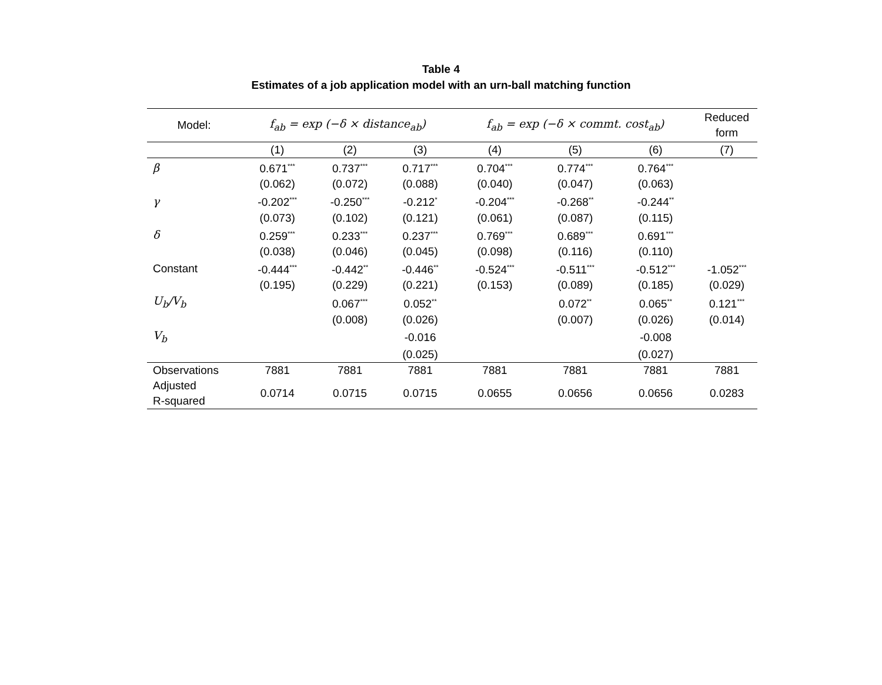Table 4
Estimates of a job application model with an urn-ball matching function
| Model: | f<sub>ab</sub> = exp (−δ × distance<sub>ab</sub>) | | | f<sub>ab</sub> = exp (−δ × commt. cost<sub>ab</sub>) | | | Reduced form |
| --- | --- | --- | --- | --- | --- | --- | --- |
| | (1) | (2) | (3) | (4) | (5) | (6) | (7) |
| β | 0.671<sup>***</sup> | 0.737<sup>***</sup> | 0.717<sup>***</sup> | 0.704<sup>***</sup> | 0.774<sup>***</sup> | 0.764<sup>***</sup> | |
| | (0.062) | (0.072) | (0.088) | (0.040) | (0.047) | (0.063) | |
| γ | -0.202<sup>***</sup> | -0.250<sup>***</sup> | -0.212<sup>*</sup> | -0.204<sup>***</sup> | -0.268<sup>**</sup> | -0.244<sup>**</sup> | |
| | (0.073) | (0.102) | (0.121) | (0.061) | (0.087) | (0.115) | |
| δ | 0.259<sup>***</sup> | 0.233<sup>***</sup> | 0.237<sup>***</sup> | 0.769<sup>***</sup> | 0.689<sup>***</sup> | 0.691<sup>***</sup> | |
| | (0.038) | (0.046) | (0.045) | (0.098) | (0.116) | (0.110) | |
| Constant | -0.444<sup>***</sup> | -0.442<sup>**</sup> | -0.446<sup>**</sup> | -0.524<sup>***</sup> | -0.511<sup>***</sup> | -0.512<sup>***</sup> | -1.052<sup>***</sup> |
| | (0.195) | (0.229) | (0.221) | (0.153) | (0.089) | (0.185) | (0.029) |
| U<sub>b</sub>/V<sub>b</sub> | | 0.067<sup>***</sup> | 0.052<sup>**</sup> | | 0.072<sup>**</sup> | 0.065<sup>**</sup> | 0.121<sup>***</sup> |
| | | (0.008) | (0.026) | | (0.007) | (0.026) | (0.014) |
| V<sub>b</sub> | | | -0.016 | | | -0.008 | |
| | | | (0.025) | | | (0.027) | |
| Observations | 7881 | 7881 | 7881 | 7881 | 7881 | 7881 | 7881 |
| Adjusted R-squared | 0.0714 | 0.0715 | 0.0715 | 0.0655 | 0.0656 | 0.0656 | 0.0283 |